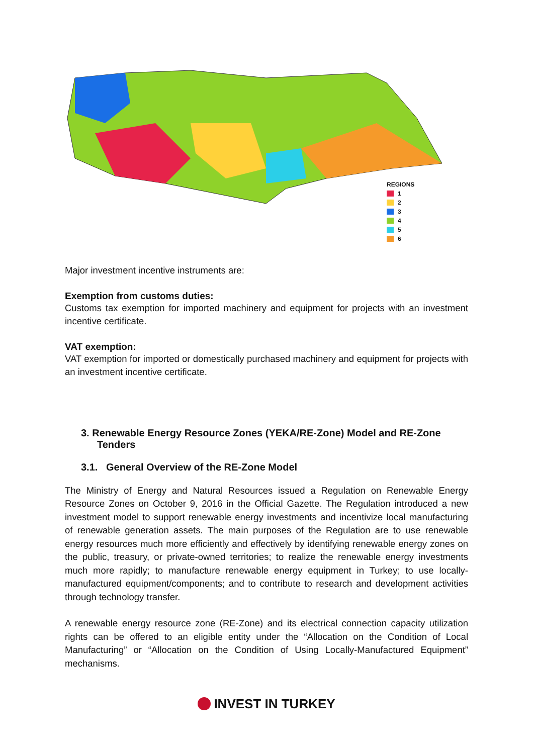REGIONS
1
2
3
4
5
6
Major investment incentive instruments are:
Exemption from customs duties:
Customs tax exemption for imported machinery and equipment for projects with an investment incentive certificate.
VAT exemption:
VAT exemption for imported or domestically purchased machinery and equipment for projects with an investment incentive certificate.
3. Renewable Energy Resource Zones (YEKA/RE-Zone) Model and RE-Zone Tenders
3.1. General Overview of the RE-Zone Model
The Ministry of Energy and Natural Resources issued a Regulation on Renewable Energy Resource Zones on October 9, 2016 in the Official Gazette. The Regulation introduced a new investment model to support renewable energy investments and incentivize local manufacturing of renewable generation assets. The main purposes of the Regulation are to use renewable energy resources much more efficiently and effectively by identifying renewable energy zones on the public, treasury, or private-owned territories; to realize the renewable energy investments much more rapidly; to manufacture renewable energy equipment in Turkey; to use locally-manufactured equipment/components; and to contribute to research and development activities through technology transfer.
A renewable energy resource zone (RE-Zone) and its electrical connection capacity utilization rights can be offered to an eligible entity under the “Allocation on the Condition of Local Manufacturing” or “Allocation on the Condition of Using Locally-Manufactured Equipment” mechanisms.
INVEST IN TURKEY